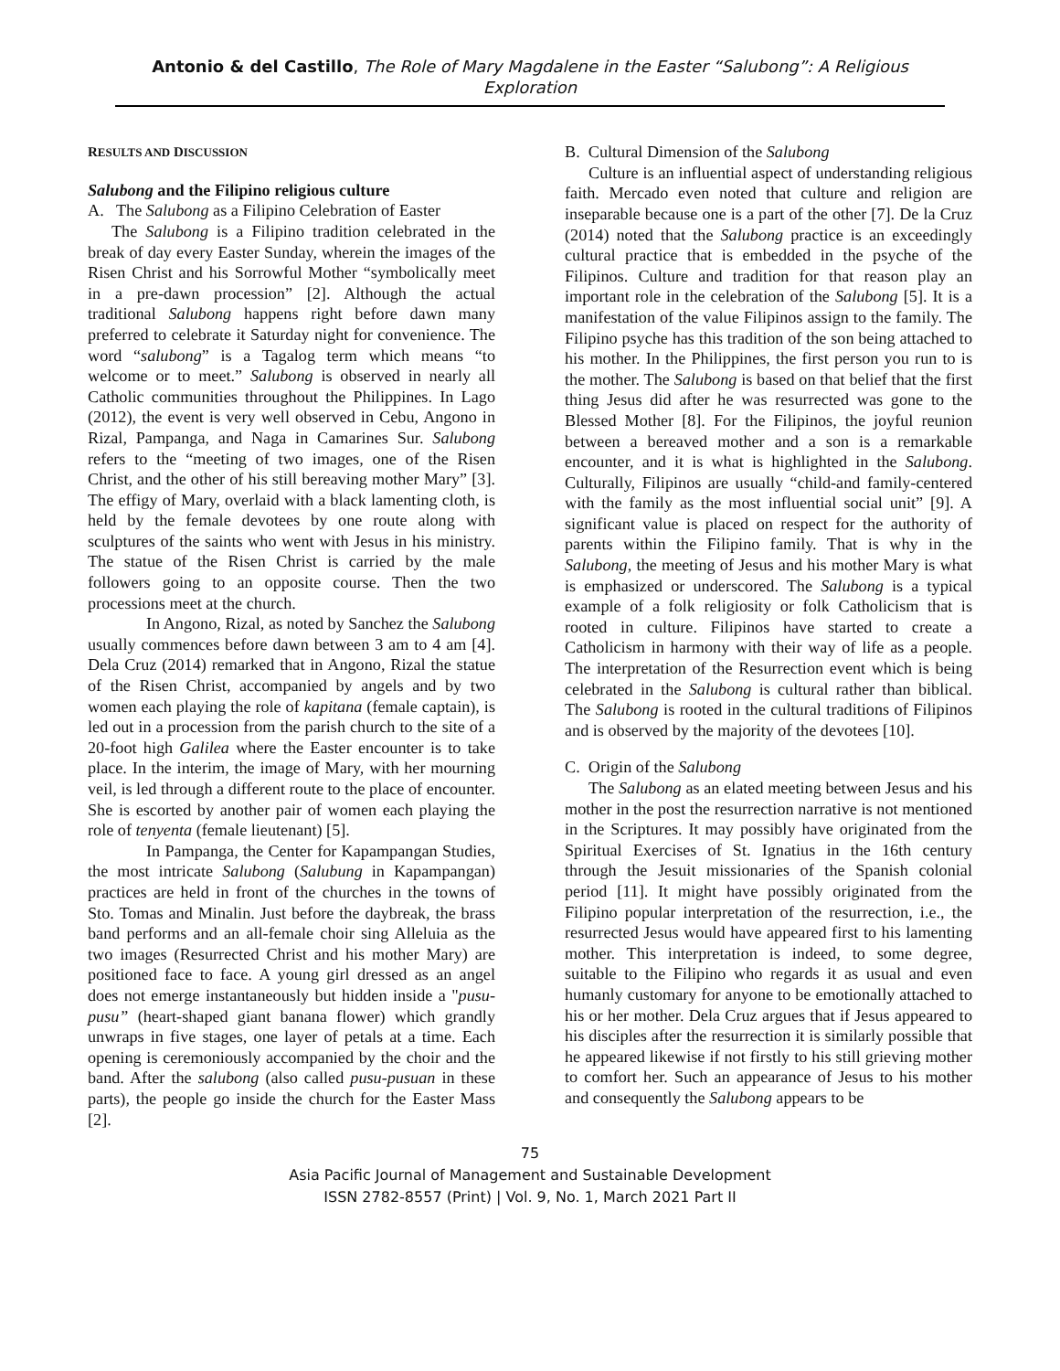Antonio & del Castillo, The Role of Mary Magdalene in the Easter “Salubong”: A Religious Exploration
RESULTS AND DISCUSSION
Salubong and the Filipino religious culture
A. The Salubong as a Filipino Celebration of Easter
The Salubong is a Filipino tradition celebrated in the break of day every Easter Sunday, wherein the images of the Risen Christ and his Sorrowful Mother “symbolically meet in a pre-dawn procession” [2]. Although the actual traditional Salubong happens right before dawn many preferred to celebrate it Saturday night for convenience. The word “salubong” is a Tagalog term which means “to welcome or to meet.” Salubong is observed in nearly all Catholic communities throughout the Philippines. In Lago (2012), the event is very well observed in Cebu, Angono in Rizal, Pampanga, and Naga in Camarines Sur. Salubong refers to the “meeting of two images, one of the Risen Christ, and the other of his still bereaving mother Mary” [3]. The effigy of Mary, overlaid with a black lamenting cloth, is held by the female devotees by one route along with sculptures of the saints who went with Jesus in his ministry. The statue of the Risen Christ is carried by the male followers going to an opposite course. Then the two processions meet at the church.
In Angono, Rizal, as noted by Sanchez the Salubong usually commences before dawn between 3 am to 4 am [4]. Dela Cruz (2014) remarked that in Angono, Rizal the statue of the Risen Christ, accompanied by angels and by two women each playing the role of kapitana (female captain), is led out in a procession from the parish church to the site of a 20-foot high Galilea where the Easter encounter is to take place. In the interim, the image of Mary, with her mourning veil, is led through a different route to the place of encounter. She is escorted by another pair of women each playing the role of tenyenta (female lieutenant) [5].
In Pampanga, the Center for Kapampangan Studies, the most intricate Salubong (Salubung in Kapampangan) practices are held in front of the churches in the towns of Sto. Tomas and Minalin. Just before the daybreak, the brass band performs and an all-female choir sing Alleluia as the two images (Resurrected Christ and his mother Mary) are positioned face to face. A young girl dressed as an angel does not emerge instantaneously but hidden inside a "pusu-pusu” (heart-shaped giant banana flower) which grandly unwraps in five stages, one layer of petals at a time. Each opening is ceremoniously accompanied by the choir and the band. After the salubong (also called pusu-pusuan in these parts), the people go inside the church for the Easter Mass [2].
B. Cultural Dimension of the Salubong
Culture is an influential aspect of understanding religious faith. Mercado even noted that culture and religion are inseparable because one is a part of the other [7]. De la Cruz (2014) noted that the Salubong practice is an exceedingly cultural practice that is embedded in the psyche of the Filipinos. Culture and tradition for that reason play an important role in the celebration of the Salubong [5]. It is a manifestation of the value Filipinos assign to the family. The Filipino psyche has this tradition of the son being attached to his mother. In the Philippines, the first person you run to is the mother. The Salubong is based on that belief that the first thing Jesus did after he was resurrected was gone to the Blessed Mother [8]. For the Filipinos, the joyful reunion between a bereaved mother and a son is a remarkable encounter, and it is what is highlighted in the Salubong. Culturally, Filipinos are usually “child-and family-centered with the family as the most influential social unit” [9]. A significant value is placed on respect for the authority of parents within the Filipino family. That is why in the Salubong, the meeting of Jesus and his mother Mary is what is emphasized or underscored. The Salubong is a typical example of a folk religiosity or folk Catholicism that is rooted in culture. Filipinos have started to create a Catholicism in harmony with their way of life as a people. The interpretation of the Resurrection event which is being celebrated in the Salubong is cultural rather than biblical. The Salubong is rooted in the cultural traditions of Filipinos and is observed by the majority of the devotees [10].
C. Origin of the Salubong
The Salubong as an elated meeting between Jesus and his mother in the post the resurrection narrative is not mentioned in the Scriptures. It may possibly have originated from the Spiritual Exercises of St. Ignatius in the 16th century through the Jesuit missionaries of the Spanish colonial period [11]. It might have possibly originated from the Filipino popular interpretation of the resurrection, i.e., the resurrected Jesus would have appeared first to his lamenting mother. This interpretation is indeed, to some degree, suitable to the Filipino who regards it as usual and even humanly customary for anyone to be emotionally attached to his or her mother. Dela Cruz argues that if Jesus appeared to his disciples after the resurrection it is similarly possible that he appeared likewise if not firstly to his still grieving mother to comfort her. Such an appearance of Jesus to his mother and consequently the Salubong appears to be
75
Asia Pacific Journal of Management and Sustainable Development
ISSN 2782-8557 (Print) | Vol. 9, No. 1, March 2021 Part II